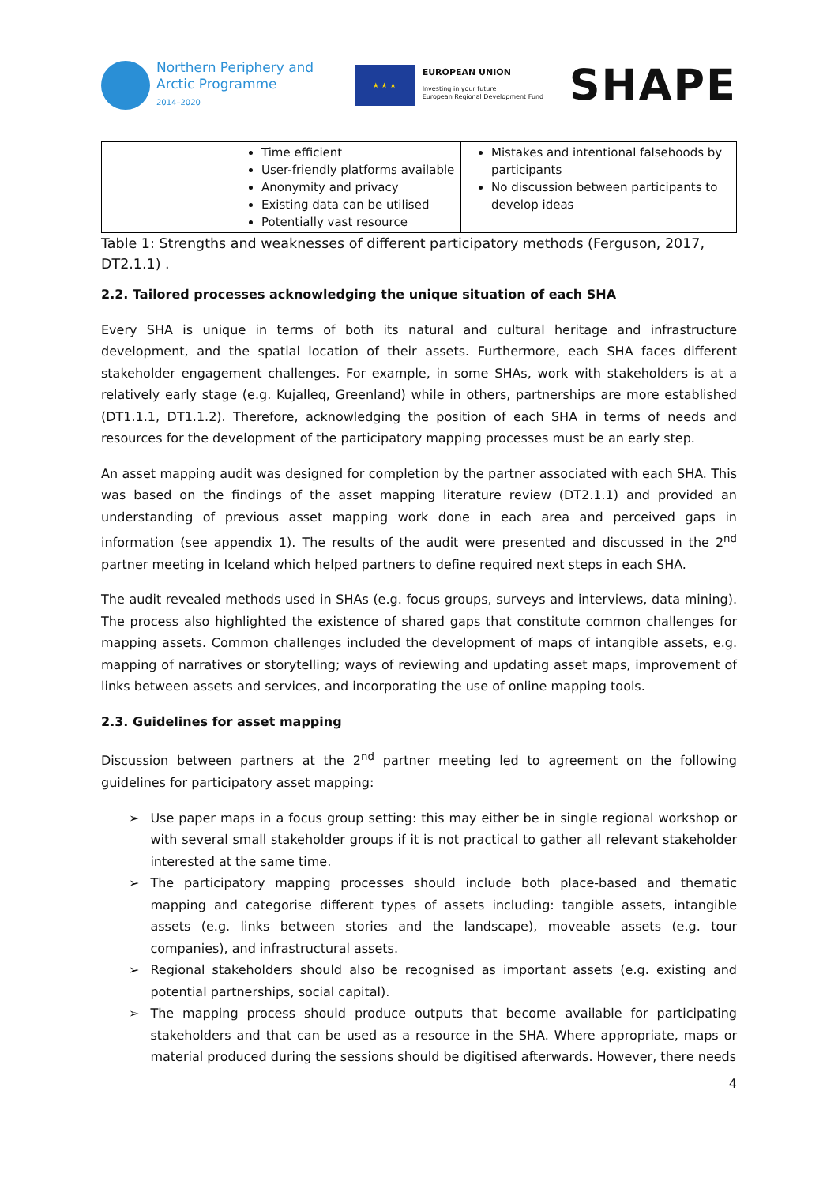Northern Periphery and
Arctic Programme
2014–2020
★ ★ ★
EUROPEAN UNION
Investing in your future
European Regional Development Fund
SHAPE
| | Time efficient User-friendly platforms available Anonymity and privacy Existing data can be utilised Potentially vast resource | Mistakes and intentional falsehoods by participants No discussion between participants to develop ideas |
Table 1: Strengths and weaknesses of different participatory methods (Ferguson, 2017, DT2.1.1) .
2.2. Tailored processes acknowledging the unique situation of each SHA
Every SHA is unique in terms of both its natural and cultural heritage and infrastructure development, and the spatial location of their assets. Furthermore, each SHA faces different stakeholder engagement challenges. For example, in some SHAs, work with stakeholders is at a relatively early stage (e.g. Kujalleq, Greenland) while in others, partnerships are more established (DT1.1.1, DT1.1.2). Therefore, acknowledging the position of each SHA in terms of needs and resources for the development of the participatory mapping processes must be an early step.
An asset mapping audit was designed for completion by the partner associated with each SHA. This was based on the findings of the asset mapping literature review (DT2.1.1) and provided an understanding of previous asset mapping work done in each area and perceived gaps in information (see appendix 1). The results of the audit were presented and discussed in the 2<sup>nd</sup> partner meeting in Iceland which helped partners to define required next steps in each SHA.
The audit revealed methods used in SHAs (e.g. focus groups, surveys and interviews, data mining). The process also highlighted the existence of shared gaps that constitute common challenges for mapping assets. Common challenges included the development of maps of intangible assets, e.g. mapping of narratives or storytelling; ways of reviewing and updating asset maps, improvement of links between assets and services, and incorporating the use of online mapping tools.
2.3. Guidelines for asset mapping
Discussion between partners at the 2<sup>nd</sup> partner meeting led to agreement on the following guidelines for participatory asset mapping:
➢ Use paper maps in a focus group setting: this may either be in single regional workshop or with several small stakeholder groups if it is not practical to gather all relevant stakeholder interested at the same time.
➢ The participatory mapping processes should include both place-based and thematic mapping and categorise different types of assets including: tangible assets, intangible assets (e.g. links between stories and the landscape), moveable assets (e.g. tour companies), and infrastructural assets.
➢ Regional stakeholders should also be recognised as important assets (e.g. existing and potential partnerships, social capital).
➢ The mapping process should produce outputs that become available for participating stakeholders and that can be used as a resource in the SHA. Where appropriate, maps or material produced during the sessions should be digitised afterwards. However, there needs
4